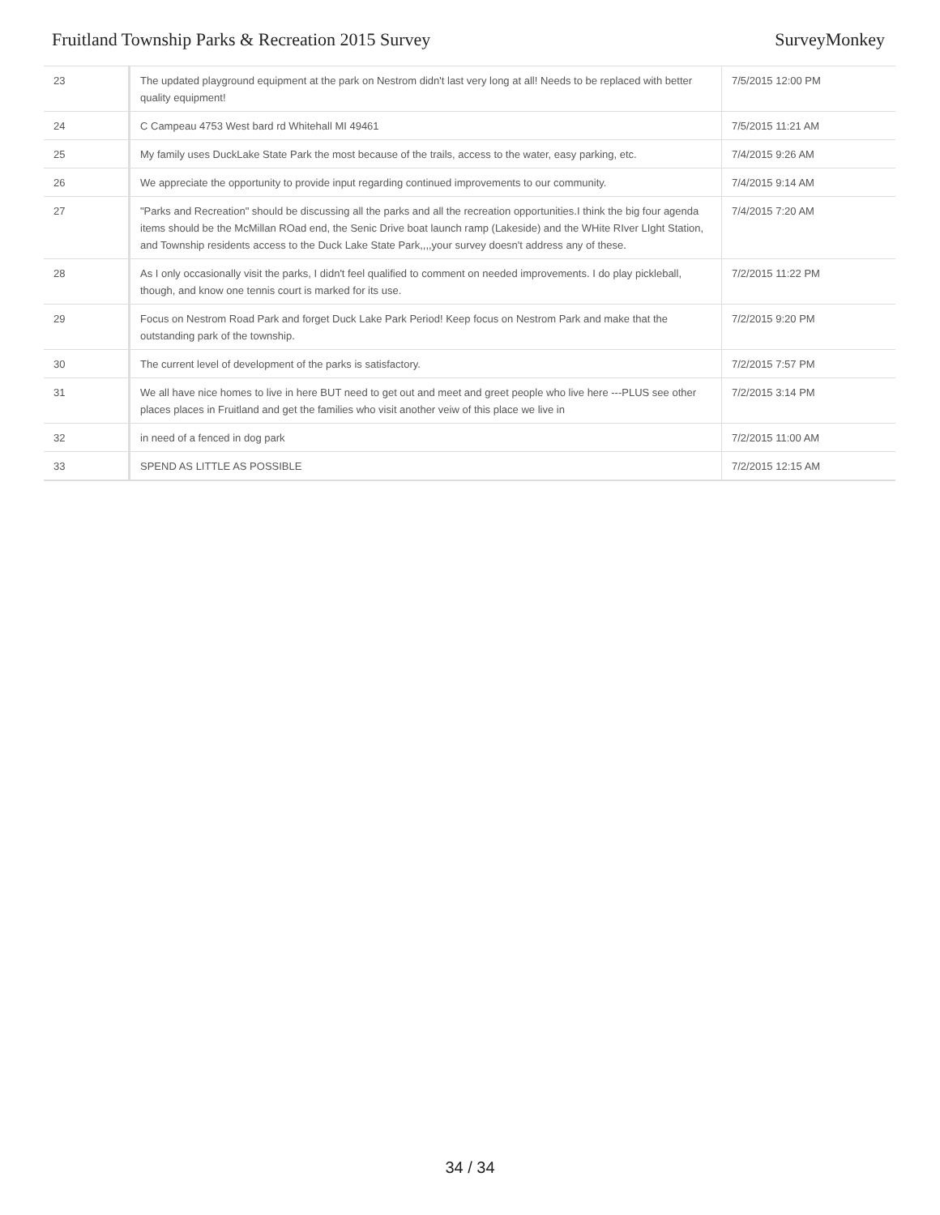Fruitland Township Parks & Recreation 2015 Survey SurveyMonkey
| 23 | The updated playground equipment at the park on Nestrom didn't last very long at all! Needs to be replaced with better quality equipment! | 7/5/2015 12:00 PM |
| 24 | C Campeau 4753 West bard rd Whitehall MI 49461 | 7/5/2015 11:21 AM |
| 25 | My family uses DuckLake State Park the most because of the trails, access to the water, easy parking, etc. | 7/4/2015 9:26 AM |
| 26 | We appreciate the opportunity to provide input regarding continued improvements to our community. | 7/4/2015 9:14 AM |
| 27 | "Parks and Recreation" should be discussing all the parks and all the recreation opportunities.I think the big four agenda items should be the McMillan ROad end, the Senic Drive boat launch ramp (Lakeside) and the WHite RIver LIght Station, and Township residents access to the Duck Lake State Park,,,,your survey doesn't address any of these. | 7/4/2015 7:20 AM |
| 28 | As I only occasionally visit the parks, I didn't feel qualified to comment on needed improvements. I do play pickleball, though, and know one tennis court is marked for its use. | 7/2/2015 11:22 PM |
| 29 | Focus on Nestrom Road Park and forget Duck Lake Park Period! Keep focus on Nestrom Park and make that the outstanding park of the township. | 7/2/2015 9:20 PM |
| 30 | The current level of development of the parks is satisfactory. | 7/2/2015 7:57 PM |
| 31 | We all have nice homes to live in here BUT need to get out and meet and greet people who live here ---PLUS see other places places in Fruitland and get the families who visit another veiw of this place we live in | 7/2/2015 3:14 PM |
| 32 | in need of a fenced in dog park | 7/2/2015 11:00 AM |
| 33 | SPEND AS LITTLE AS POSSIBLE | 7/2/2015 12:15 AM |
34 / 34